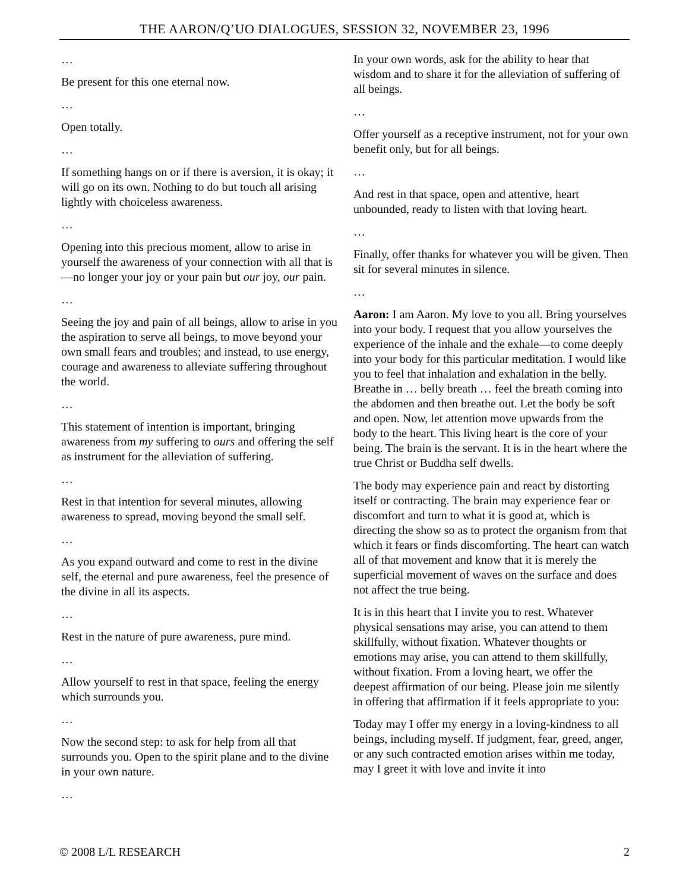THE AARON/Q’UO DIALOGUES, SESSION 32, NOVEMBER 23, 1996
…
Be present for this one eternal now.
…
Open totally.
…
If something hangs on or if there is aversion, it is okay; it will go on its own. Nothing to do but touch all arising lightly with choiceless awareness.
…
Opening into this precious moment, allow to arise in yourself the awareness of your connection with all that is—no longer your joy or your pain but our joy, our pain.
…
Seeing the joy and pain of all beings, allow to arise in you the aspiration to serve all beings, to move beyond your own small fears and troubles; and instead, to use energy, courage and awareness to alleviate suffering throughout the world.
…
This statement of intention is important, bringing awareness from my suffering to ours and offering the self as instrument for the alleviation of suffering.
…
Rest in that intention for several minutes, allowing awareness to spread, moving beyond the small self.
…
As you expand outward and come to rest in the divine self, the eternal and pure awareness, feel the presence of the divine in all its aspects.
…
Rest in the nature of pure awareness, pure mind.
…
Allow yourself to rest in that space, feeling the energy which surrounds you.
…
Now the second step: to ask for help from all that surrounds you. Open to the spirit plane and to the divine in your own nature.
…
In your own words, ask for the ability to hear that wisdom and to share it for the alleviation of suffering of all beings.
…
Offer yourself as a receptive instrument, not for your own benefit only, but for all beings.
…
And rest in that space, open and attentive, heart unbounded, ready to listen with that loving heart.
…
Finally, offer thanks for whatever you will be given. Then sit for several minutes in silence.
…
Aaron: I am Aaron. My love to you all. Bring yourselves into your body. I request that you allow yourselves the experience of the inhale and the exhale—to come deeply into your body for this particular meditation. I would like you to feel that inhalation and exhalation in the belly. Breathe in … belly breath … feel the breath coming into the abdomen and then breathe out. Let the body be soft and open. Now, let attention move upwards from the body to the heart. This living heart is the core of your being. The brain is the servant. It is in the heart where the true Christ or Buddha self dwells.
The body may experience pain and react by distorting itself or contracting. The brain may experience fear or discomfort and turn to what it is good at, which is directing the show so as to protect the organism from that which it fears or finds discomforting. The heart can watch all of that movement and know that it is merely the superficial movement of waves on the surface and does not affect the true being.
It is in this heart that I invite you to rest. Whatever physical sensations may arise, you can attend to them skillfully, without fixation. Whatever thoughts or emotions may arise, you can attend to them skillfully, without fixation. From a loving heart, we offer the deepest affirmation of our being. Please join me silently in offering that affirmation if it feels appropriate to you:
Today may I offer my energy in a loving-kindness to all beings, including myself. If judgment, fear, greed, anger, or any such contracted emotion arises within me today, may I greet it with love and invite it into
© 2008 L/L RESEARCH 2